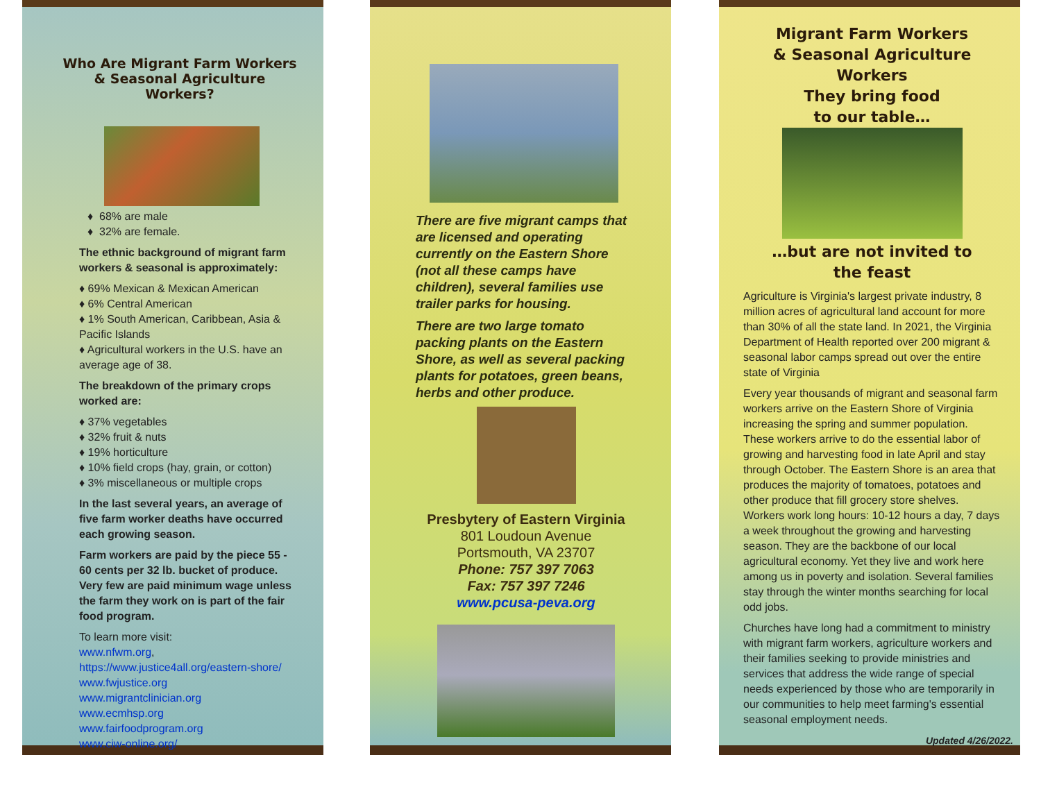Who Are Migrant Farm Workers & Seasonal Agriculture Workers?
♦ 68% are male
♦ 32% are female.
The ethnic background of migrant farm workers & seasonal is approximately:
♦ 69% Mexican & Mexican American
♦ 6% Central American
♦ 1% South American, Caribbean, Asia & Pacific Islands
♦ Agricultural workers in the U.S. have an average age of 38.
The breakdown of the primary crops worked are:
♦ 37% vegetables
♦ 32% fruit & nuts
♦ 19% horticulture
♦ 10% field crops (hay, grain, or cotton)
♦ 3% miscellaneous or multiple crops
In the last several years, an average of five farm worker deaths have occurred each growing season.
Farm workers are paid by the piece 55 - 60 cents per 32 lb. bucket of produce. Very few are paid minimum wage unless the farm they work on is part of the fair food program.
To learn more visit:
www.nfwm.org,
https://www.justice4all.org/eastern-shore/
www.fwjustice.org
www.migrantclinician.org
www.ecmhsp.org
www.fairfoodprogram.org
www.ciw-online.org/
There are five migrant camps that are licensed and operating currently on the Eastern Shore (not all these camps have children), several families use trailer parks for housing.
There are two large tomato packing plants on the Eastern Shore, as well as several packing plants for potatoes, green beans, herbs and other produce.
Presbytery of Eastern Virginia
801 Loudoun Avenue
Portsmouth, VA 23707
Phone: 757 397 7063
Fax: 757 397 7246
www.pcusa-peva.org
Migrant Farm Workers
& Seasonal Agriculture
Workers
They bring food
to our table…
…but are not invited to
the feast
Agriculture is Virginia's largest private industry, 8 million acres of agricultural land account for more than 30% of all the state land. In 2021, the Virginia Department of Health reported over 200 migrant & seasonal labor camps spread out over the entire state of Virginia
Every year thousands of migrant and seasonal farm workers arrive on the Eastern Shore of Virginia increasing the spring and summer population. These workers arrive to do the essential labor of growing and harvesting food in late April and stay through October. The Eastern Shore is an area that produces the majority of tomatoes, potatoes and other produce that fill grocery store shelves. Workers work long hours: 10-12 hours a day, 7 days a week throughout the growing and harvesting season. They are the backbone of our local agricultural economy. Yet they live and work here among us in poverty and isolation. Several families stay through the winter months searching for local odd jobs.
Churches have long had a commitment to ministry with migrant farm workers, agriculture workers and their families seeking to provide ministries and services that address the wide range of special needs experienced by those who are temporarily in our communities to help meet farming's essential seasonal employment needs.
Updated 4/26/2022.